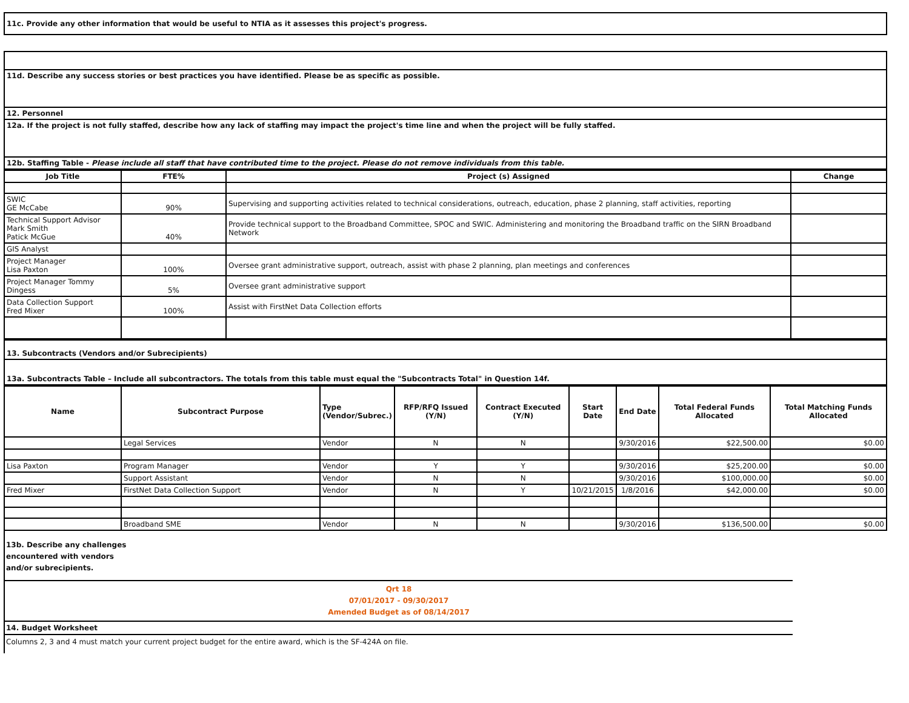11c. Provide any other information that would be useful to NTIA as it assesses this project's progress.
| 11d. Describe any success stories or best practices you have identified. Please be as specific as possible. |
| 12. Personnel |
| 12a. If the project is not fully staffed, describe how any lack of staffing may impact the project's time line and when the project will be fully staffed. |
| 12b. Staffing Table - Please include all staff that have contributed time to the project. Please do not remove individuals from this table. |
| Job Title | FTE% | Project (s) Assigned | Change |
| --- | --- | --- | --- |
| SWIC GE McCabe | 90% | Supervising and supporting activities related to technical considerations, outreach, education, phase 2 planning, staff activities, reporting | |
| Technical Support Advisor Mark Smith Patick McGue | 40% | Provide technical support to the Broadband Committee, SPOC and SWIC. Administering and monitoring the Broadband traffic on the SIRN Broadband Network | |
| GIS Analyst | | | |
| Project Manager Lisa Paxton | 100% | Oversee grant administrative support, outreach, assist with phase 2 planning, plan meetings and conferences | |
| Project Manager Tommy Dingess | 5% | Oversee grant administrative support | |
| Data Collection Support Fred Mixer | 100% | Assist with FirstNet Data Collection efforts | |
| 13. Subcontracts (Vendors and/or Subrecipients) |
| 13a. Subcontracts Table – Include all subcontractors. The totals from this table must equal the "Subcontracts Total" in Question 14f. |
| Name | Subcontract Purpose | Type (Vendor/Subrec.) | RFP/RFQ Issued (Y/N) | Contract Executed (Y/N) | Start Date | End Date | Total Federal Funds Allocated | Total Matching Funds Allocated |
| --- | --- | --- | --- | --- | --- | --- | --- | --- |
| | Legal Services | Vendor | N | N | | 9/30/2016 | $22,500.00 | $0.00 |
| Lisa Paxton | Program Manager | Vendor | Y | Y | | 9/30/2016 | $25,200.00 | $0.00 |
| | Support Assistant | Vendor | N | N | | 9/30/2016 | $100,000.00 | $0.00 |
| Fred Mixer | FirstNet Data Collection Support | Vendor | N | Y | 10/21/2015 | 1/8/2016 | $42,000.00 | $0.00 |
| | Broadband SME | Vendor | N | N | | 9/30/2016 | $136,500.00 | $0.00 |
13b. Describe any challenges
encountered with vendors
and/or subrecipients.
Qrt 18
07/01/2017 - 09/30/2017
Amended Budget as of 08/14/2017
14. Budget Worksheet
Columns 2, 3 and 4 must match your current project budget for the entire award, which is the SF-424A on file.